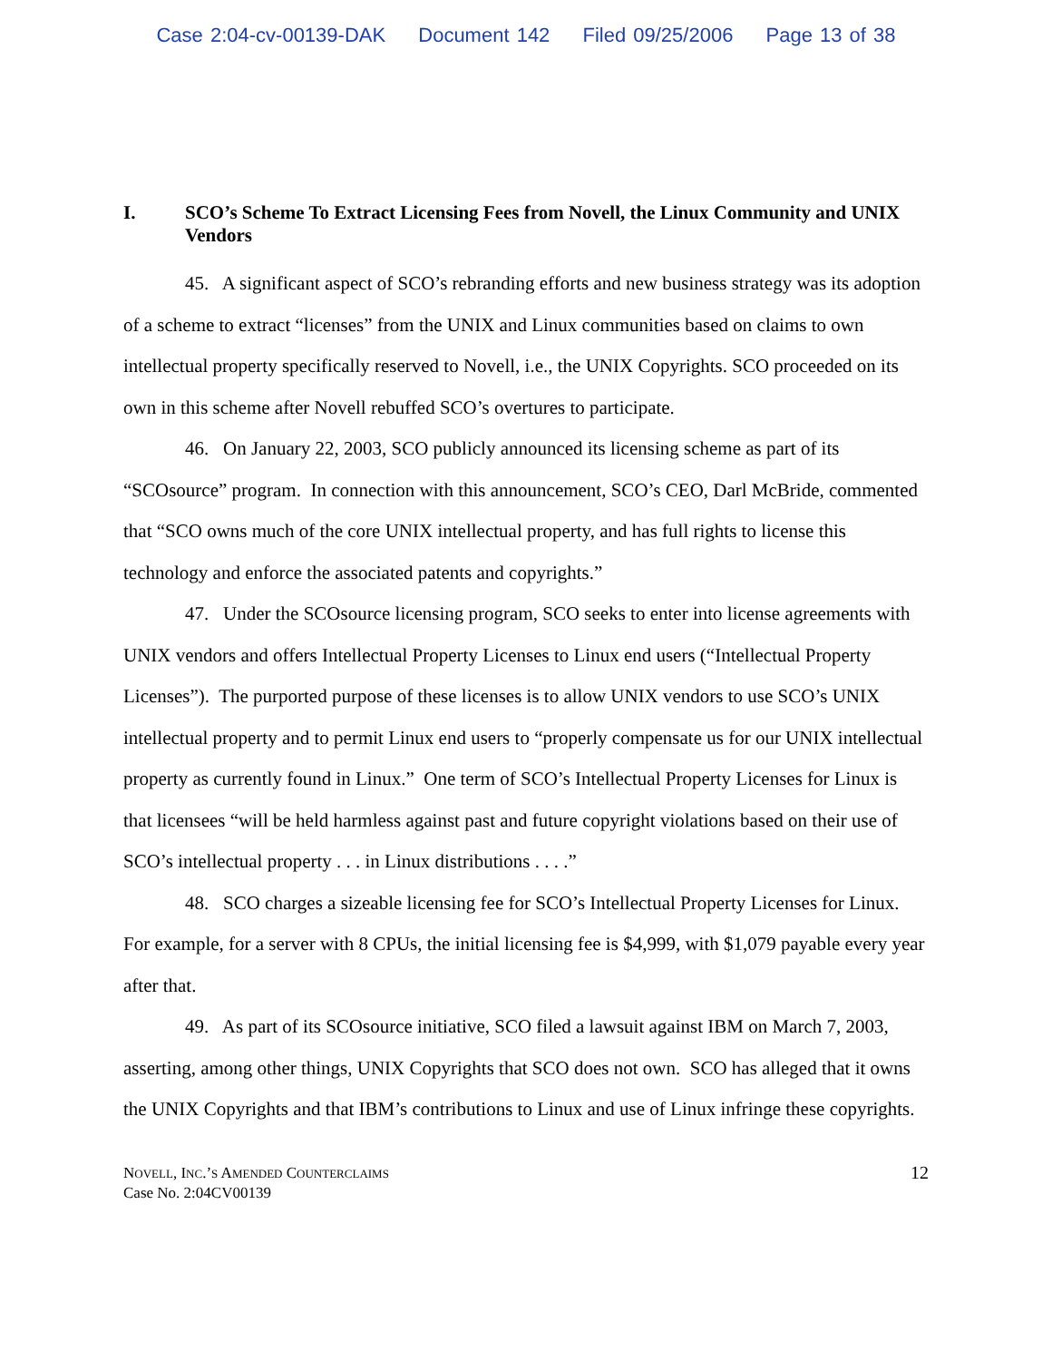Case 2:04-cv-00139-DAK Document 142 Filed 09/25/2006 Page 13 of 38
I. SCO’s Scheme To Extract Licensing Fees from Novell, the Linux Community and UNIX Vendors
45. A significant aspect of SCO’s rebranding efforts and new business strategy was its adoption of a scheme to extract “licenses” from the UNIX and Linux communities based on claims to own intellectual property specifically reserved to Novell, i.e., the UNIX Copyrights. SCO proceeded on its own in this scheme after Novell rebuffed SCO’s overtures to participate.
46. On January 22, 2003, SCO publicly announced its licensing scheme as part of its “SCOsource” program. In connection with this announcement, SCO’s CEO, Darl McBride, commented that “SCO owns much of the core UNIX intellectual property, and has full rights to license this technology and enforce the associated patents and copyrights.”
47. Under the SCOsource licensing program, SCO seeks to enter into license agreements with UNIX vendors and offers Intellectual Property Licenses to Linux end users (“Intellectual Property Licenses”). The purported purpose of these licenses is to allow UNIX vendors to use SCO’s UNIX intellectual property and to permit Linux end users to “properly compensate us for our UNIX intellectual property as currently found in Linux.” One term of SCO’s Intellectual Property Licenses for Linux is that licensees “will be held harmless against past and future copyright violations based on their use of SCO’s intellectual property . . . in Linux distributions . . . .”
48. SCO charges a sizeable licensing fee for SCO’s Intellectual Property Licenses for Linux. For example, for a server with 8 CPUs, the initial licensing fee is $4,999, with $1,079 payable every year after that.
49. As part of its SCOsource initiative, SCO filed a lawsuit against IBM on March 7, 2003, asserting, among other things, UNIX Copyrights that SCO does not own. SCO has alleged that it owns the UNIX Copyrights and that IBM’s contributions to Linux and use of Linux infringe these copyrights.
NOVELL, INC.’S AMENDED COUNTERCLAIMS
Case No. 2:04CV00139
12